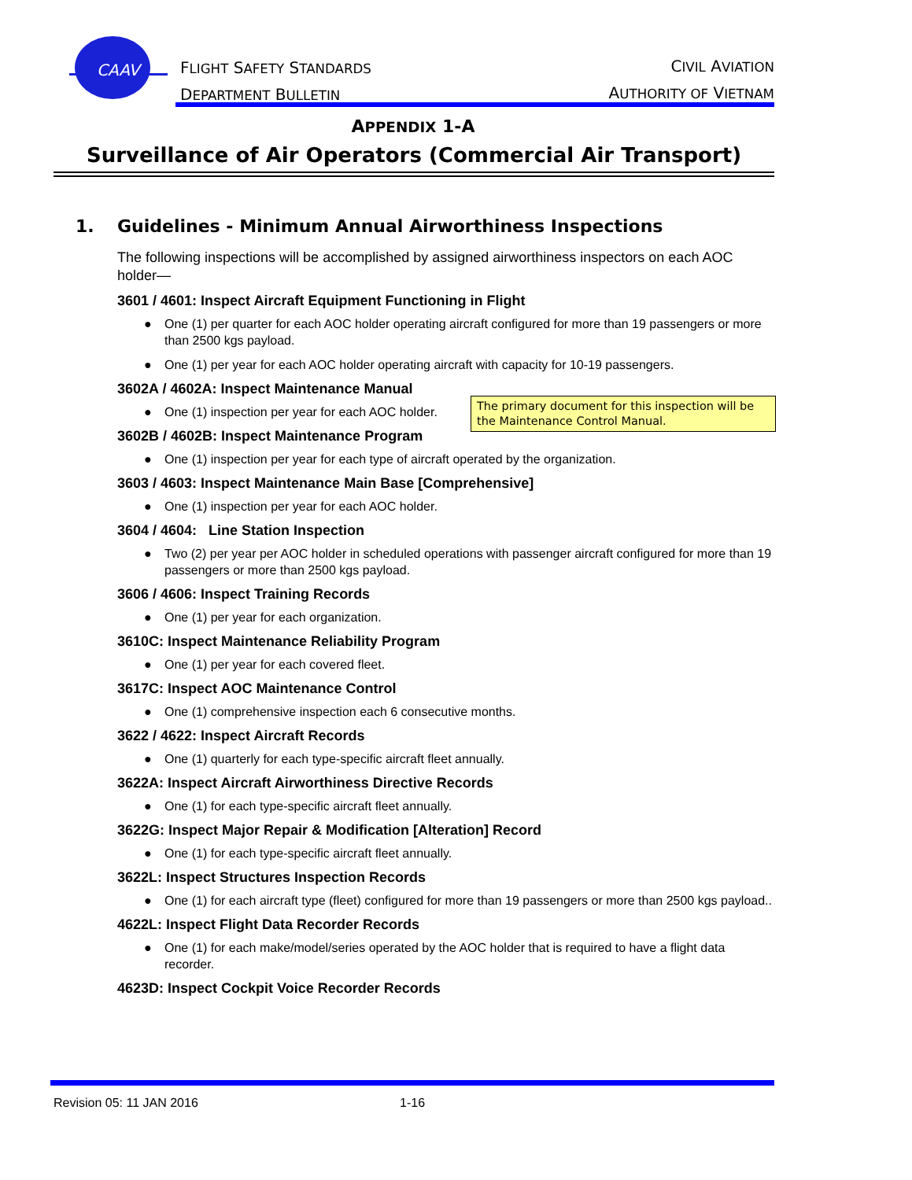CAAV
FLIGHT SAFETY STANDARDS
DEPARTMENT BULLETIN
CIVIL AVIATION
AUTHORITY OF VIETNAM
APPENDIX 1-A
Surveillance of Air Operators (Commercial Air Transport)
1. Guidelines - Minimum Annual Airworthiness Inspections
The following inspections will be accomplished by assigned airworthiness inspectors on each AOC holder—
3601 / 4601: Inspect Aircraft Equipment Functioning in Flight
● One (1) per quarter for each AOC holder operating aircraft configured for more than 19 passengers or more than 2500 kgs payload.
● One (1) per year for each AOC holder operating aircraft with capacity for 10-19 passengers.
3602A / 4602A: Inspect Maintenance Manual
● One (1) inspection per year for each AOC holder.
The primary document for this inspection will be the Maintenance Control Manual.
3602B / 4602B: Inspect Maintenance Program
● One (1) inspection per year for each type of aircraft operated by the organization.
3603 / 4603: Inspect Maintenance Main Base [Comprehensive]
● One (1) inspection per year for each AOC holder.
3604 / 4604: Line Station Inspection
● Two (2) per year per AOC holder in scheduled operations with passenger aircraft configured for more than 19 passengers or more than 2500 kgs payload.
3606 / 4606: Inspect Training Records
● One (1) per year for each organization.
3610C: Inspect Maintenance Reliability Program
● One (1) per year for each covered fleet.
3617C: Inspect AOC Maintenance Control
● One (1) comprehensive inspection each 6 consecutive months.
3622 / 4622: Inspect Aircraft Records
● One (1) quarterly for each type-specific aircraft fleet annually.
3622A: Inspect Aircraft Airworthiness Directive Records
● One (1) for each type-specific aircraft fleet annually.
3622G: Inspect Major Repair & Modification [Alteration] Record
● One (1) for each type-specific aircraft fleet annually.
3622L: Inspect Structures Inspection Records
● One (1) for each aircraft type (fleet) configured for more than 19 passengers or more than 2500 kgs payload..
4622L: Inspect Flight Data Recorder Records
● One (1) for each make/model/series operated by the AOC holder that is required to have a flight data recorder.
4623D: Inspect Cockpit Voice Recorder Records
Revision 05: 11 JAN 2016 1-16